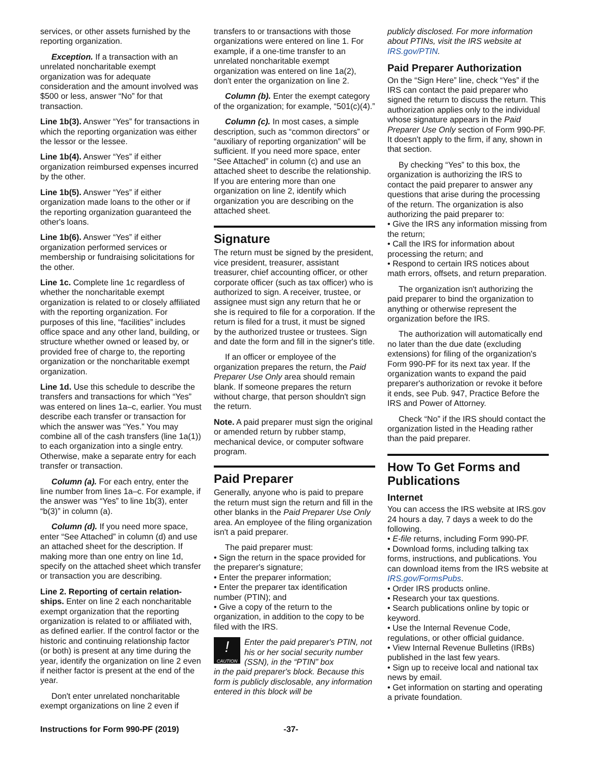services, or other assets furnished by the reporting organization.
Exception. If a transaction with an unrelated noncharitable exempt organization was for adequate consideration and the amount involved was $500 or less, answer “No” for that transaction.
Line 1b(3). Answer “Yes” for transactions in which the reporting organization was either the lessor or the lessee.
Line 1b(4). Answer “Yes” if either organization reimbursed expenses incurred by the other.
Line 1b(5). Answer “Yes” if either organization made loans to the other or if the reporting organization guaranteed the other's loans.
Line 1b(6). Answer “Yes” if either organization performed services or membership or fundraising solicitations for the other.
Line 1c. Complete line 1c regardless of whether the noncharitable exempt organization is related to or closely affiliated with the reporting organization. For purposes of this line, “facilities” includes office space and any other land, building, or structure whether owned or leased by, or provided free of charge to, the reporting organization or the noncharitable exempt organization.
Line 1d. Use this schedule to describe the transfers and transactions for which “Yes” was entered on lines 1a–c, earlier. You must describe each transfer or transaction for which the answer was “Yes.” You may combine all of the cash transfers (line 1a(1)) to each organization into a single entry. Otherwise, make a separate entry for each transfer or transaction.
Column (a). For each entry, enter the line number from lines 1a–c. For example, if the answer was “Yes” to line 1b(3), enter “b(3)” in column (a).
Column (d). If you need more space, enter “See Attached” in column (d) and use an attached sheet for the description. If making more than one entry on line 1d, specify on the attached sheet which transfer or transaction you are describing.
Line 2. Reporting of certain relation-ships. Enter on line 2 each noncharitable exempt organization that the reporting organization is related to or affiliated with, as defined earlier. If the control factor or the historic and continuing relationship factor (or both) is present at any time during the year, identify the organization on line 2 even if neither factor is present at the end of the year.
Don't enter unrelated noncharitable exempt organizations on line 2 even if
transfers to or transactions with those organizations were entered on line 1. For example, if a one-time transfer to an unrelated noncharitable exempt organization was entered on line 1a(2), don't enter the organization on line 2.
Column (b). Enter the exempt category of the organization; for example, “501(c)(4).”
Column (c). In most cases, a simple description, such as “common directors” or “auxiliary of reporting organization” will be sufficient. If you need more space, enter “See Attached” in column (c) and use an attached sheet to describe the relationship. If you are entering more than one organization on line 2, identify which organization you are describing on the attached sheet.
Signature
The return must be signed by the president, vice president, treasurer, assistant treasurer, chief accounting officer, or other corporate officer (such as tax officer) who is authorized to sign. A receiver, trustee, or assignee must sign any return that he or she is required to file for a corporation. If the return is filed for a trust, it must be signed by the authorized trustee or trustees. Sign and date the form and fill in the signer's title.
If an officer or employee of the organization prepares the return, the Paid Preparer Use Only area should remain blank. If someone prepares the return without charge, that person shouldn't sign the return.
Note. A paid preparer must sign the original or amended return by rubber stamp, mechanical device, or computer software program.
Paid Preparer
Generally, anyone who is paid to prepare the return must sign the return and fill in the other blanks in the Paid Preparer Use Only area. An employee of the filing organization isn't a paid preparer.
The paid preparer must:
• Sign the return in the space provided for the preparer's signature;
• Enter the preparer information;
• Enter the preparer tax identification number (PTIN); and
• Give a copy of the return to the organization, in addition to the copy to be filed with the IRS.
!
CAUTION
Enter the paid preparer's PTIN, not his or her social security number (SSN), in the “PTIN” box
in the paid preparer's block. Because this form is publicly disclosable, any information entered in this block will be
publicly disclosed. For more information about PTINs, visit the IRS website at IRS.gov/PTIN.
Paid Preparer Authorization
On the “Sign Here” line, check “Yes” if the IRS can contact the paid preparer who signed the return to discuss the return. This authorization applies only to the individual whose signature appears in the Paid Preparer Use Only section of Form 990-PF. It doesn't apply to the firm, if any, shown in that section.
By checking “Yes” to this box, the organization is authorizing the IRS to contact the paid preparer to answer any questions that arise during the processing of the return. The organization is also authorizing the paid preparer to:
• Give the IRS any information missing from the return;
• Call the IRS for information about processing the return; and
• Respond to certain IRS notices about math errors, offsets, and return preparation.
The organization isn't authorizing the paid preparer to bind the organization to anything or otherwise represent the organization before the IRS.
The authorization will automatically end no later than the due date (excluding extensions) for filing of the organization's Form 990-PF for its next tax year. If the organization wants to expand the paid preparer's authorization or revoke it before it ends, see Pub. 947, Practice Before the IRS and Power of Attorney.
Check “No” if the IRS should contact the organization listed in the Heading rather than the paid preparer.
How To Get Forms and Publications
Internet
You can access the IRS website at IRS.gov 24 hours a day, 7 days a week to do the following.
• E-file returns, including Form 990-PF.
• Download forms, including talking tax forms, instructions, and publications. You can download items from the IRS website at IRS.gov/FormsPubs.
• Order IRS products online.
• Research your tax questions.
• Search publications online by topic or keyword.
• Use the Internal Revenue Code, regulations, or other official guidance.
• View Internal Revenue Bulletins (IRBs) published in the last few years.
• Sign up to receive local and national tax news by email.
• Get information on starting and operating a private foundation.
Instructions for Form 990-PF (2019) -37-